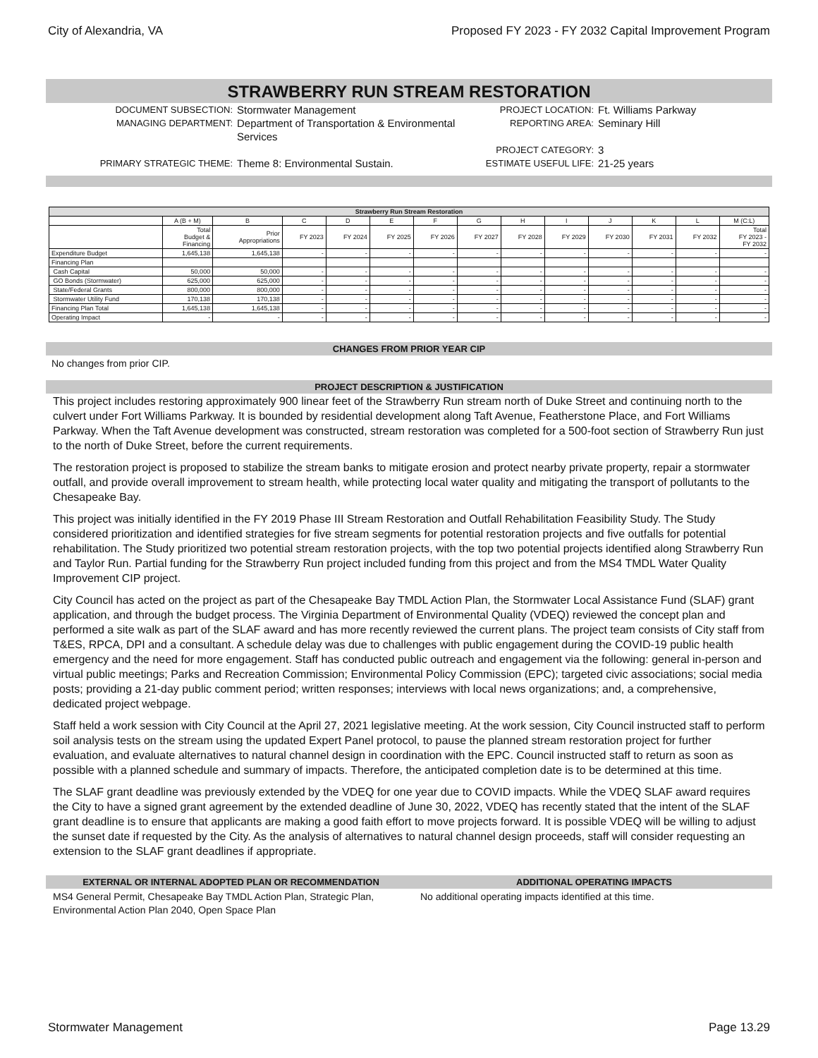City of Alexandria, VA Proposed FY 2023 - FY 2032 Capital Improvement Program
STRAWBERRY RUN STREAM RESTORATION
DOCUMENT SUBSECTION:
Stormwater Management
PROJECT LOCATION:
Ft. Williams Parkway
MANAGING DEPARTMENT:
Department of Transportation & Environmental Services
REPORTING AREA:
Seminary Hill
PROJECT CATEGORY:
3
PRIMARY STRATEGIC THEME:
Theme 8: Environmental Sustain.
ESTIMATE USEFUL LIFE:
21-25 years
| Strawberry Run Stream Restoration | | | | | | | | | | | | | |
| --- | --- | --- | --- | --- | --- | --- | --- | --- | --- | --- | --- | --- | --- |
| | A (B + M) | B | C | D | E | F | G | H | I | J | K | L | M (C:L) |
| | Total Budget & Financing | Prior Appropriations | FY 2023 | FY 2024 | FY 2025 | FY 2026 | FY 2027 | FY 2028 | FY 2029 | FY 2030 | FY 2031 | FY 2032 | Total FY 2023 - FY 2032 |
| Expenditure Budget | 1,645,138 | 1,645,138 | - | - | - | - | - | - | - | - | - | - | - |
| Financing Plan | | | | | | | | | | | | | |
| Cash Capital | 50,000 | 50,000 | - | - | - | - | - | - | - | - | - | - | - |
| GO Bonds (Stormwater) | 625,000 | 625,000 | - | - | - | - | - | - | - | - | - | - | - |
| State/Federal Grants | 800,000 | 800,000 | - | - | - | - | - | - | - | - | - | - | - |
| Stormwater Utility Fund | 170,138 | 170,138 | - | - | - | - | - | - | - | - | - | - | - |
| Financing Plan Total | 1,645,138 | 1,645,138 | - | - | - | - | - | - | - | - | - | - | - |
| Operating Impact | - | - | - | - | - | - | - | - | - | - | - | - | - |
CHANGES FROM PRIOR YEAR CIP
No changes from prior CIP.
PROJECT DESCRIPTION & JUSTIFICATION
This project includes restoring approximately 900 linear feet of the Strawberry Run stream north of Duke Street and continuing north to the culvert under Fort Williams Parkway. It is bounded by residential development along Taft Avenue, Featherstone Place, and Fort Williams Parkway. When the Taft Avenue development was constructed, stream restoration was completed for a 500-foot section of Strawberry Run just to the north of Duke Street, before the current requirements.
The restoration project is proposed to stabilize the stream banks to mitigate erosion and protect nearby private property, repair a stormwater outfall, and provide overall improvement to stream health, while protecting local water quality and mitigating the transport of pollutants to the Chesapeake Bay.
This project was initially identified in the FY 2019 Phase III Stream Restoration and Outfall Rehabilitation Feasibility Study. The Study considered prioritization and identified strategies for five stream segments for potential restoration projects and five outfalls for potential rehabilitation. The Study prioritized two potential stream restoration projects, with the top two potential projects identified along Strawberry Run and Taylor Run. Partial funding for the Strawberry Run project included funding from this project and from the MS4 TMDL Water Quality Improvement CIP project.
City Council has acted on the project as part of the Chesapeake Bay TMDL Action Plan, the Stormwater Local Assistance Fund (SLAF) grant application, and through the budget process. The Virginia Department of Environmental Quality (VDEQ) reviewed the concept plan and performed a site walk as part of the SLAF award and has more recently reviewed the current plans. The project team consists of City staff from T&ES, RPCA, DPI and a consultant. A schedule delay was due to challenges with public engagement during the COVID-19 public health emergency and the need for more engagement. Staff has conducted public outreach and engagement via the following: general in-person and virtual public meetings; Parks and Recreation Commission; Environmental Policy Commission (EPC); targeted civic associations; social media posts; providing a 21-day public comment period; written responses; interviews with local news organizations; and, a comprehensive, dedicated project webpage.
Staff held a work session with City Council at the April 27, 2021 legislative meeting. At the work session, City Council instructed staff to perform soil analysis tests on the stream using the updated Expert Panel protocol, to pause the planned stream restoration project for further evaluation, and evaluate alternatives to natural channel design in coordination with the EPC. Council instructed staff to return as soon as possible with a planned schedule and summary of impacts. Therefore, the anticipated completion date is to be determined at this time.
The SLAF grant deadline was previously extended by the VDEQ for one year due to COVID impacts. While the VDEQ SLAF award requires the City to have a signed grant agreement by the extended deadline of June 30, 2022, VDEQ has recently stated that the intent of the SLAF grant deadline is to ensure that applicants are making a good faith effort to move projects forward. It is possible VDEQ will be willing to adjust the sunset date if requested by the City. As the analysis of alternatives to natural channel design proceeds, staff will consider requesting an extension to the SLAF grant deadlines if appropriate.
EXTERNAL OR INTERNAL ADOPTED PLAN OR RECOMMENDATION
MS4 General Permit, Chesapeake Bay TMDL Action Plan, Strategic Plan, Environmental Action Plan 2040, Open Space Plan
ADDITIONAL OPERATING IMPACTS
No additional operating impacts identified at this time.
Stormwater Management Page 13.29